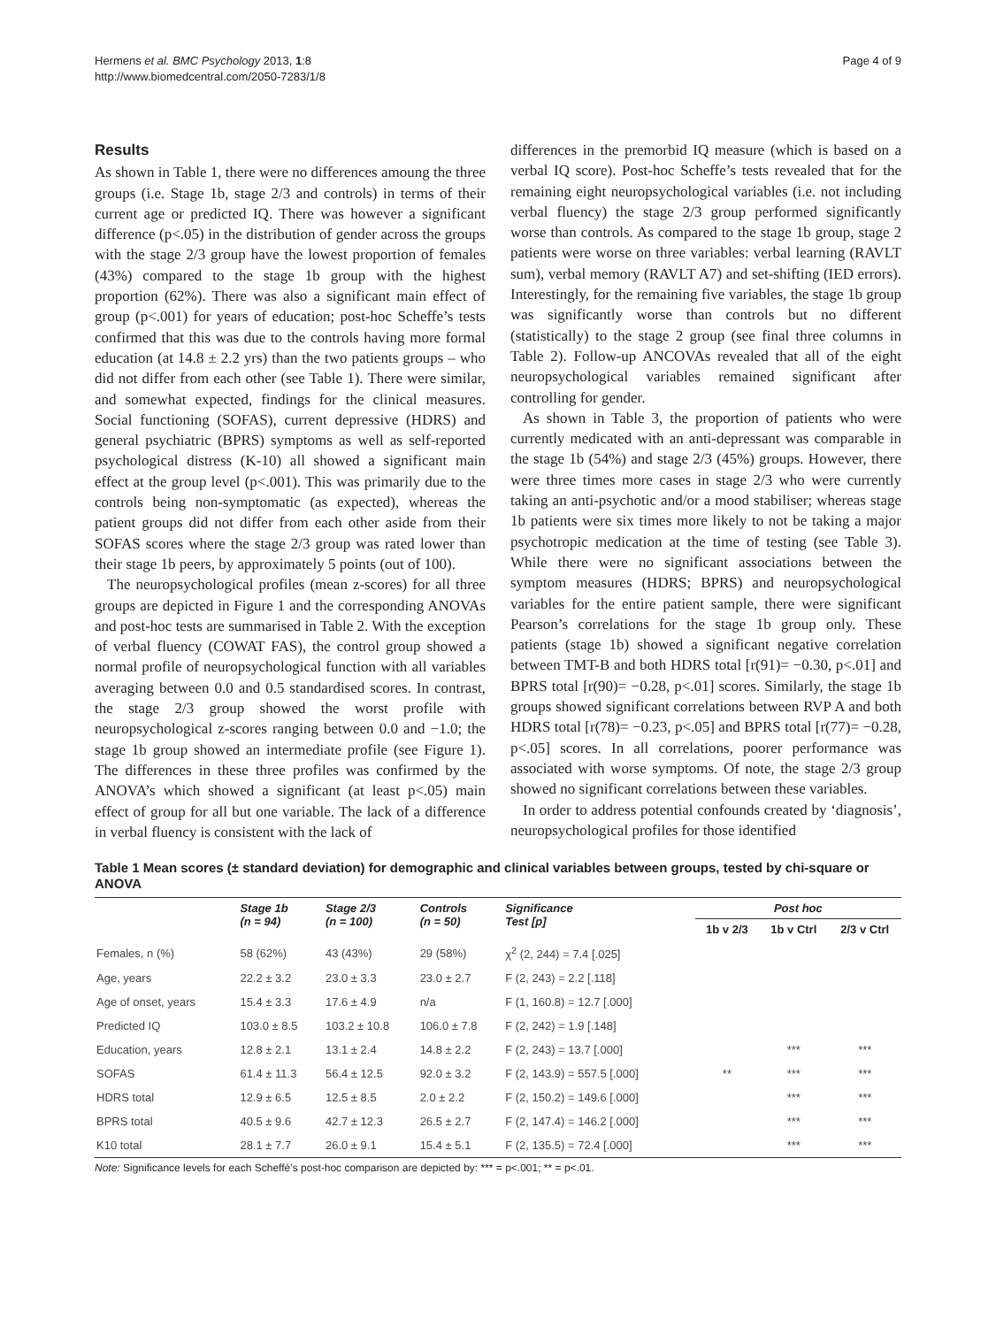Hermens et al. BMC Psychology 2013, 1:8
http://www.biomedcentral.com/2050-7283/1/8
Page 4 of 9
Results
As shown in Table 1, there were no differences amoung the three groups (i.e. Stage 1b, stage 2/3 and controls) in terms of their current age or predicted IQ. There was however a significant difference (p<.05) in the distribution of gender across the groups with the stage 2/3 group have the lowest proportion of females (43%) compared to the stage 1b group with the highest proportion (62%). There was also a significant main effect of group (p<.001) for years of education; post-hoc Scheffe’s tests confirmed that this was due to the controls having more formal education (at 14.8 ± 2.2 yrs) than the two patients groups – who did not differ from each other (see Table 1). There were similar, and somewhat expected, findings for the clinical measures. Social functioning (SOFAS), current depressive (HDRS) and general psychiatric (BPRS) symptoms as well as self-reported psychological distress (K-10) all showed a significant main effect at the group level (p<.001). This was primarily due to the controls being non-symptomatic (as expected), whereas the patient groups did not differ from each other aside from their SOFAS scores where the stage 2/3 group was rated lower than their stage 1b peers, by approximately 5 points (out of 100).
The neuropsychological profiles (mean z-scores) for all three groups are depicted in Figure 1 and the corresponding ANOVAs and post-hoc tests are summarised in Table 2. With the exception of verbal fluency (COWAT FAS), the control group showed a normal profile of neuropsychological function with all variables averaging between 0.0 and 0.5 standardised scores. In contrast, the stage 2/3 group showed the worst profile with neuropsychological z-scores ranging between 0.0 and −1.0; the stage 1b group showed an intermediate profile (see Figure 1). The differences in these three profiles was confirmed by the ANOVA’s which showed a significant (at least p<.05) main effect of group for all but one variable. The lack of a difference in verbal fluency is consistent with the lack of
differences in the premorbid IQ measure (which is based on a verbal IQ score). Post-hoc Scheffe’s tests revealed that for the remaining eight neuropsychological variables (i.e. not including verbal fluency) the stage 2/3 group performed significantly worse than controls. As compared to the stage 1b group, stage 2 patients were worse on three variables: verbal learning (RAVLT sum), verbal memory (RAVLT A7) and set-shifting (IED errors). Interestingly, for the remaining five variables, the stage 1b group was significantly worse than controls but no different (statistically) to the stage 2 group (see final three columns in Table 2). Follow-up ANCOVAs revealed that all of the eight neuropsychological variables remained significant after controlling for gender.
As shown in Table 3, the proportion of patients who were currently medicated with an anti-depressant was comparable in the stage 1b (54%) and stage 2/3 (45%) groups. However, there were three times more cases in stage 2/3 who were currently taking an anti-psychotic and/or a mood stabiliser; whereas stage 1b patients were six times more likely to not be taking a major psychotropic medication at the time of testing (see Table 3). While there were no significant associations between the symptom measures (HDRS; BPRS) and neuropsychological variables for the entire patient sample, there were significant Pearson’s correlations for the stage 1b group only. These patients (stage 1b) showed a significant negative correlation between TMT-B and both HDRS total [r(91)= −0.30, p<.01] and BPRS total [r(90)= −0.28, p<.01] scores. Similarly, the stage 1b groups showed significant correlations between RVP A and both HDRS total [r(78)= −0.23, p<.05] and BPRS total [r(77)= −0.28, p<.05] scores. In all correlations, poorer performance was associated with worse symptoms. Of note, the stage 2/3 group showed no significant correlations between these variables.
In order to address potential confounds created by ‘diagnosis’, neuropsychological profiles for those identified
Table 1 Mean scores (± standard deviation) for demographic and clinical variables between groups, tested by chi-square or ANOVA
| | Stage 1b (n = 94) | Stage 2/3 (n = 100) | Controls (n = 50) | Significance Test [p] | Post hoc | | |
| --- | --- | --- | --- | --- | --- | --- | --- |
| | | | | | 1b v 2/3 | 1b v Ctrl | 2/3 v Ctrl |
| Females, n (%) | 58 (62%) | 43 (43%) | 29 (58%) | χ<sup>2</sup> (2, 244) = 7.4 [.025] | | | |
| Age, years | 22.2 ± 3.2 | 23.0 ± 3.3 | 23.0 ± 2.7 | F (2, 243) = 2.2 [.118] | | | |
| Age of onset, years | 15.4 ± 3.3 | 17.6 ± 4.9 | n/a | F (1, 160.8) = 12.7 [.000] | | | |
| Predicted IQ | 103.0 ± 8.5 | 103.2 ± 10.8 | 106.0 ± 7.8 | F (2, 242) = 1.9 [.148] | | | |
| Education, years | 12.8 ± 2.1 | 13.1 ± 2.4 | 14.8 ± 2.2 | F (2, 243) = 13.7 [.000] | | *** | *** |
| SOFAS | 61.4 ± 11.3 | 56.4 ± 12.5 | 92.0 ± 3.2 | F (2, 143.9) = 557.5 [.000] | ** | *** | *** |
| HDRS total | 12.9 ± 6.5 | 12.5 ± 8.5 | 2.0 ± 2.2 | F (2, 150.2) = 149.6 [.000] | | *** | *** |
| BPRS total | 40.5 ± 9.6 | 42.7 ± 12.3 | 26.5 ± 2.7 | F (2, 147.4) = 146.2 [.000] | | *** | *** |
| K10 total | 28.1 ± 7.7 | 26.0 ± 9.1 | 15.4 ± 5.1 | F (2, 135.5) = 72.4 [.000] | | *** | *** |
Note: Significance levels for each Scheffé’s post-hoc comparison are depicted by: *** = p<.001; ** = p<.01.